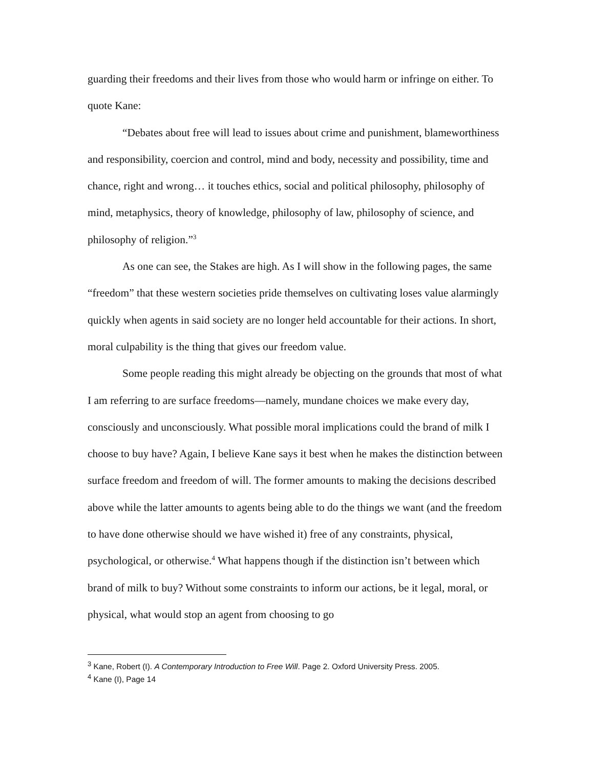guarding their freedoms and their lives from those who would harm or infringe on either. To quote Kane:
“Debates about free will lead to issues about crime and punishment, blameworthiness and responsibility, coercion and control, mind and body, necessity and possibility, time and chance, right and wrong… it touches ethics, social and political philosophy, philosophy of mind, metaphysics, theory of knowledge, philosophy of law, philosophy of science, and philosophy of religion.”<sup>3</sup>
As one can see, the Stakes are high. As I will show in the following pages, the same “freedom” that these western societies pride themselves on cultivating loses value alarmingly quickly when agents in said society are no longer held accountable for their actions. In short, moral culpability is the thing that gives our freedom value.
Some people reading this might already be objecting on the grounds that most of what I am referring to are surface freedoms—namely, mundane choices we make every day, consciously and unconsciously. What possible moral implications could the brand of milk I choose to buy have? Again, I believe Kane says it best when he makes the distinction between surface freedom and freedom of will. The former amounts to making the decisions described above while the latter amounts to agents being able to do the things we want (and the freedom to have done otherwise should we have wished it) free of any constraints, physical, psychological, or otherwise.<sup>4</sup> What happens though if the distinction isn’t between which brand of milk to buy? Without some constraints to inform our actions, be it legal, moral, or physical, what would stop an agent from choosing to go
<sup>3</sup> Kane, Robert (I). A Contemporary Introduction to Free Will. Page 2. Oxford University Press. 2005.
<sup>4</sup> Kane (I), Page 14